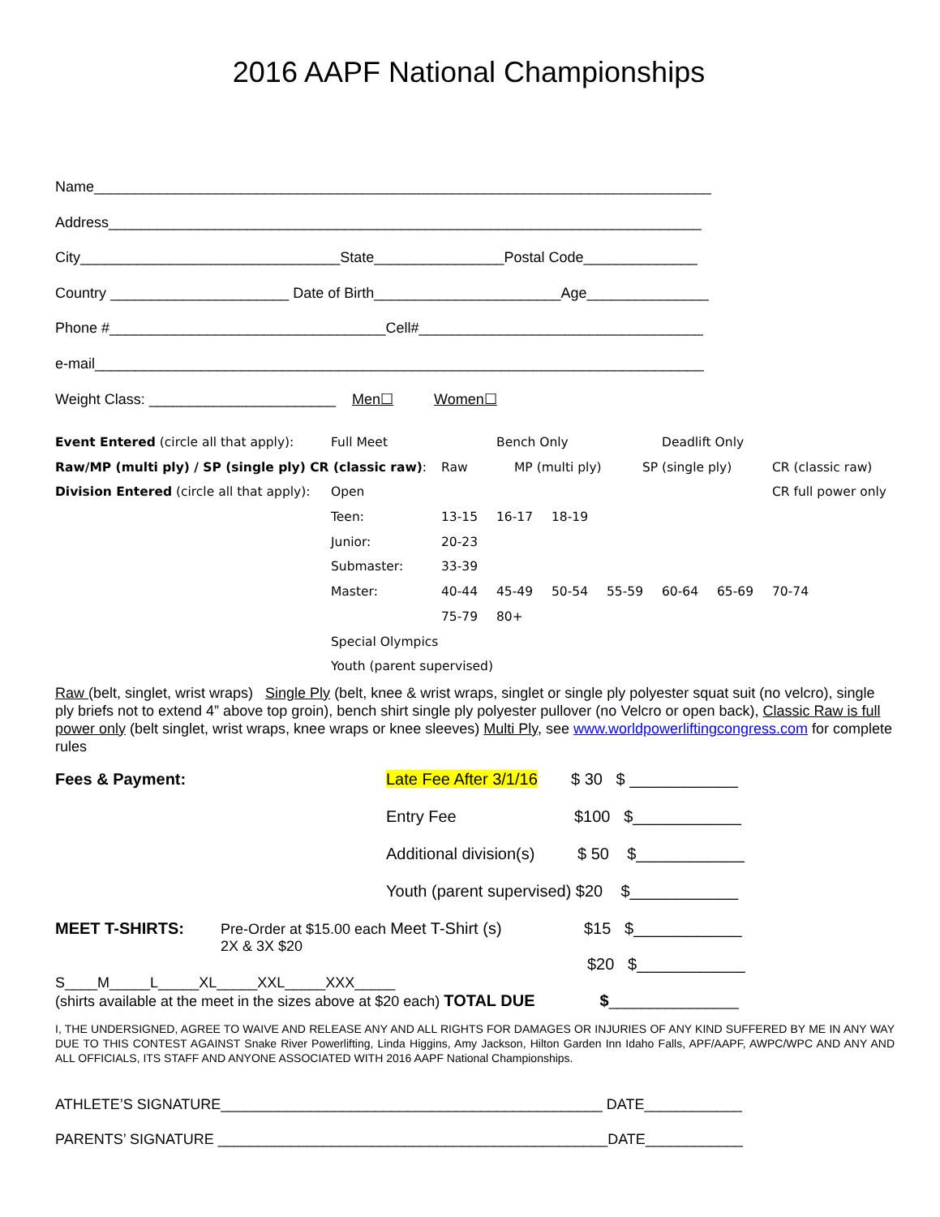2016 AAPF National Championships
Name____________________________________________________________________________
Address_________________________________________________________________________
City________________________________State________________Postal Code______________
Country ______________________ Date of Birth_______________________Age_______________
Phone #__________________________________Cell#___________________________________
e-mail___________________________________________________________________________
Weight Class: _______________________ Men☐ Women☐
Event Entered (circle all that apply): Full Meet Bench Only Deadlift Only
Raw/MP (multi ply) / SP (single ply) CR (classic raw): Raw MP (multi ply) SP (single ply) CR (classic raw)
Division Entered (circle all that apply): Open CR full power only
Teen: 13-15 16-17 18-19
Junior: 20-23
Submaster: 33-39
Master: 40-44 45-49 50-54 55-59 60-64 65-69 70-74
75-79 80+
Special Olympics
Youth (parent supervised)
Raw (belt, singlet, wrist wraps) Single Ply (belt, knee & wrist wraps, singlet or single ply polyester squat suit (no velcro), single ply briefs not to extend 4” above top groin), bench shirt single ply polyester pullover (no Velcro or open back), Classic Raw is full power only (belt singlet, wrist wraps, knee wraps or knee sleeves) Multi Ply, see www.worldpowerliftingcongress.com for complete rules
Fees & Payment: Late Fee After 3/1/16 $ 30 $ ____________
Entry Fee $100 $____________
Additional division(s) $ 50 $____________
Youth (parent supervised) $20 $____________
MEET T-SHIRTS: Pre-Order at $15.00 each Meet T-Shirt (s)
2X & 3X $20 $15 $____________
$20 $____________
S____M_____L_____XL_____XXL_____XXX_____
(shirts available at the meet in the sizes above at $20 each) TOTAL DUE $________________
I, THE UNDERSIGNED, AGREE TO WAIVE AND RELEASE ANY AND ALL RIGHTS FOR DAMAGES OR INJURIES OF ANY KIND SUFFERED BY ME IN ANY WAY DUE TO THIS CONTEST AGAINST Snake River Powerlifting, Linda Higgins, Amy Jackson, Hilton Garden Inn Idaho Falls, APF/AAPF, AWPC/WPC AND ANY AND ALL OFFICIALS, ITS STAFF AND ANYONE ASSOCIATED WITH 2016 AAPF National Championships.
ATHLETE’S SIGNATURE_______________________________________________ DATE____________
PARENTS’ SIGNATURE ________________________________________________DATE____________